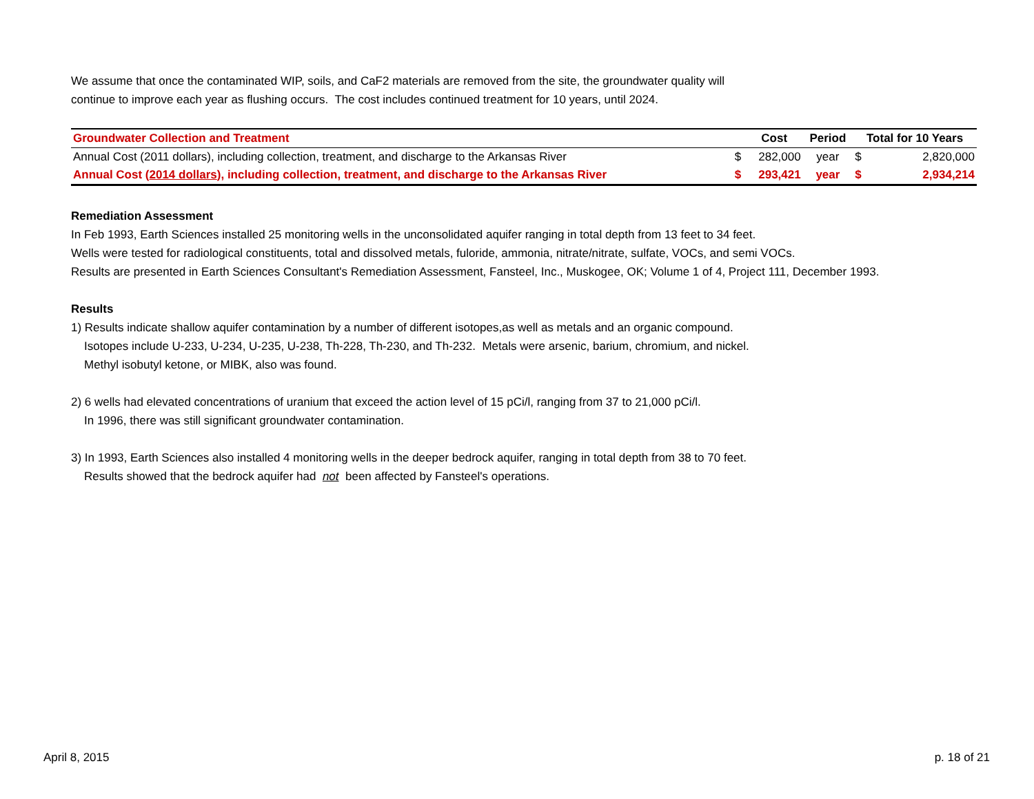We assume that once the contaminated WIP, soils, and CaF2 materials are removed from the site, the groundwater quality will
continue to improve each year as flushing occurs. The cost includes continued treatment for 10 years, until 2024.
| Groundwater Collection and Treatment | | Cost | Period | Total for 10 Years | |
| --- | --- | --- | --- | --- | --- |
| Annual Cost (2011 dollars), including collection, treatment, and discharge to the Arkansas River | $ | 282,000 | year | $ | 2,820,000 |
| Annual Cost ( 2014 dollars ), including collection, treatment, and discharge to the Arkansas River | $ | 293,421 | year | $ | 2,934,214 |
Remediation Assessment
In Feb 1993, Earth Sciences installed 25 monitoring wells in the unconsolidated aquifer ranging in total depth from 13 feet to 34 feet.
Wells were tested for radiological constituents, total and dissolved metals, fuloride, ammonia, nitrate/nitrate, sulfate, VOCs, and semi VOCs.
Results are presented in Earth Sciences Consultant's Remediation Assessment, Fansteel, Inc., Muskogee, OK; Volume 1 of 4, Project 111, December 1993.
Results
1) Results indicate shallow aquifer contamination by a number of different isotopes,as well as metals and an organic compound.
Isotopes include U-233, U-234, U-235, U-238, Th-228, Th-230, and Th-232. Metals were arsenic, barium, chromium, and nickel.
Methyl isobutyl ketone, or MIBK, also was found.
2) 6 wells had elevated concentrations of uranium that exceed the action level of 15 pCi/l, ranging from 37 to 21,000 pCi/l.
In 1996, there was still significant groundwater contamination.
3) In 1993, Earth Sciences also installed 4 monitoring wells in the deeper bedrock aquifer, ranging in total depth from 38 to 70 feet.
Results showed that the bedrock aquifer had not been affected by Fansteel's operations.
April 8, 2015 p. 18 of 21